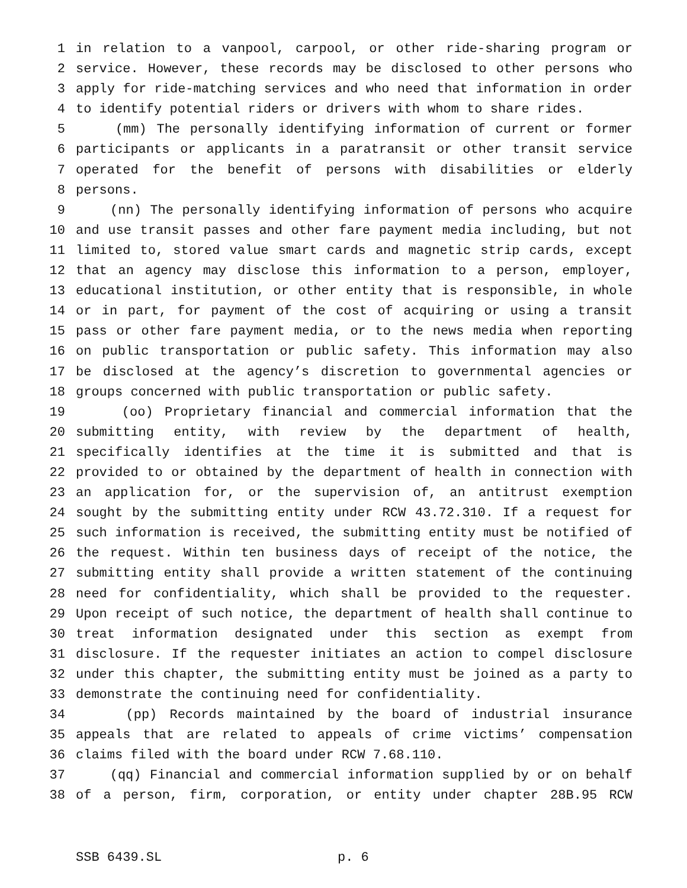1 in relation to a vanpool, carpool, or other ride-sharing program or
2 service. However, these records may be disclosed to other persons who
3 apply for ride-matching services and who need that information in order
4 to identify potential riders or drivers with whom to share rides.
5 (mm) The personally identifying information of current or former
6 participants or applicants in a paratransit or other transit service
7 operated for the benefit of persons with disabilities or elderly
8 persons.
9 (nn) The personally identifying information of persons who acquire
10 and use transit passes and other fare payment media including, but not
11 limited to, stored value smart cards and magnetic strip cards, except
12 that an agency may disclose this information to a person, employer,
13 educational institution, or other entity that is responsible, in whole
14 or in part, for payment of the cost of acquiring or using a transit
15 pass or other fare payment media, or to the news media when reporting
16 on public transportation or public safety. This information may also
17 be disclosed at the agency’s discretion to governmental agencies or
18 groups concerned with public transportation or public safety.
19 (oo) Proprietary financial and commercial information that the
20 submitting entity, with review by the department of health,
21 specifically identifies at the time it is submitted and that is
22 provided to or obtained by the department of health in connection with
23 an application for, or the supervision of, an antitrust exemption
24 sought by the submitting entity under RCW 43.72.310. If a request for
25 such information is received, the submitting entity must be notified of
26 the request. Within ten business days of receipt of the notice, the
27 submitting entity shall provide a written statement of the continuing
28 need for confidentiality, which shall be provided to the requester.
29 Upon receipt of such notice, the department of health shall continue to
30 treat information designated under this section as exempt from
31 disclosure. If the requester initiates an action to compel disclosure
32 under this chapter, the submitting entity must be joined as a party to
33 demonstrate the continuing need for confidentiality.
34 (pp) Records maintained by the board of industrial insurance
35 appeals that are related to appeals of crime victims’ compensation
36 claims filed with the board under RCW 7.68.110.
37 (qq) Financial and commercial information supplied by or on behalf
38 of a person, firm, corporation, or entity under chapter 28B.95 RCW
SSB 6439.SL p. 6